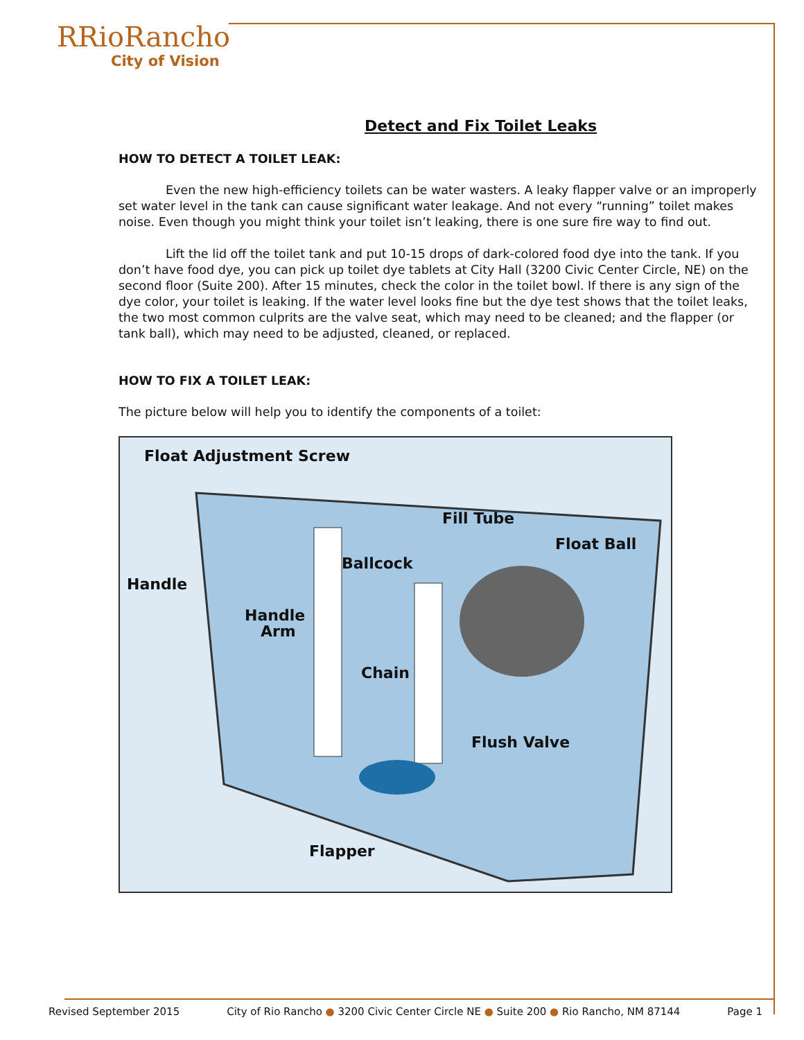RRioRancho
City of Vision
Detect and Fix Toilet Leaks
HOW TO DETECT A TOILET LEAK:
Even the new high-efficiency toilets can be water wasters. A leaky flapper valve or an improperly set water level in the tank can cause significant water leakage. And not every “running” toilet makes noise. Even though you might think your toilet isn’t leaking, there is one sure fire way to find out.
Lift the lid off the toilet tank and put 10-15 drops of dark-colored food dye into the tank. If you don’t have food dye, you can pick up toilet dye tablets at City Hall (3200 Civic Center Circle, NE) on the second floor (Suite 200). After 15 minutes, check the color in the toilet bowl. If there is any sign of the dye color, your toilet is leaking. If the water level looks fine but the dye test shows that the toilet leaks, the two most common culprits are the valve seat, which may need to be cleaned; and the flapper (or tank ball), which may need to be adjusted, cleaned, or replaced.
HOW TO FIX A TOILET LEAK:
The picture below will help you to identify the components of a toilet:
Float Adjustment Screw
Fill Tube
Float Ball
Ballcock
Handle
Handle
Arm
Chain
Flush Valve
Flapper
Revised September 2015 City of Rio Rancho ● 3200 Civic Center Circle NE ● Suite 200 ● Rio Rancho, NM 87144 Page 1